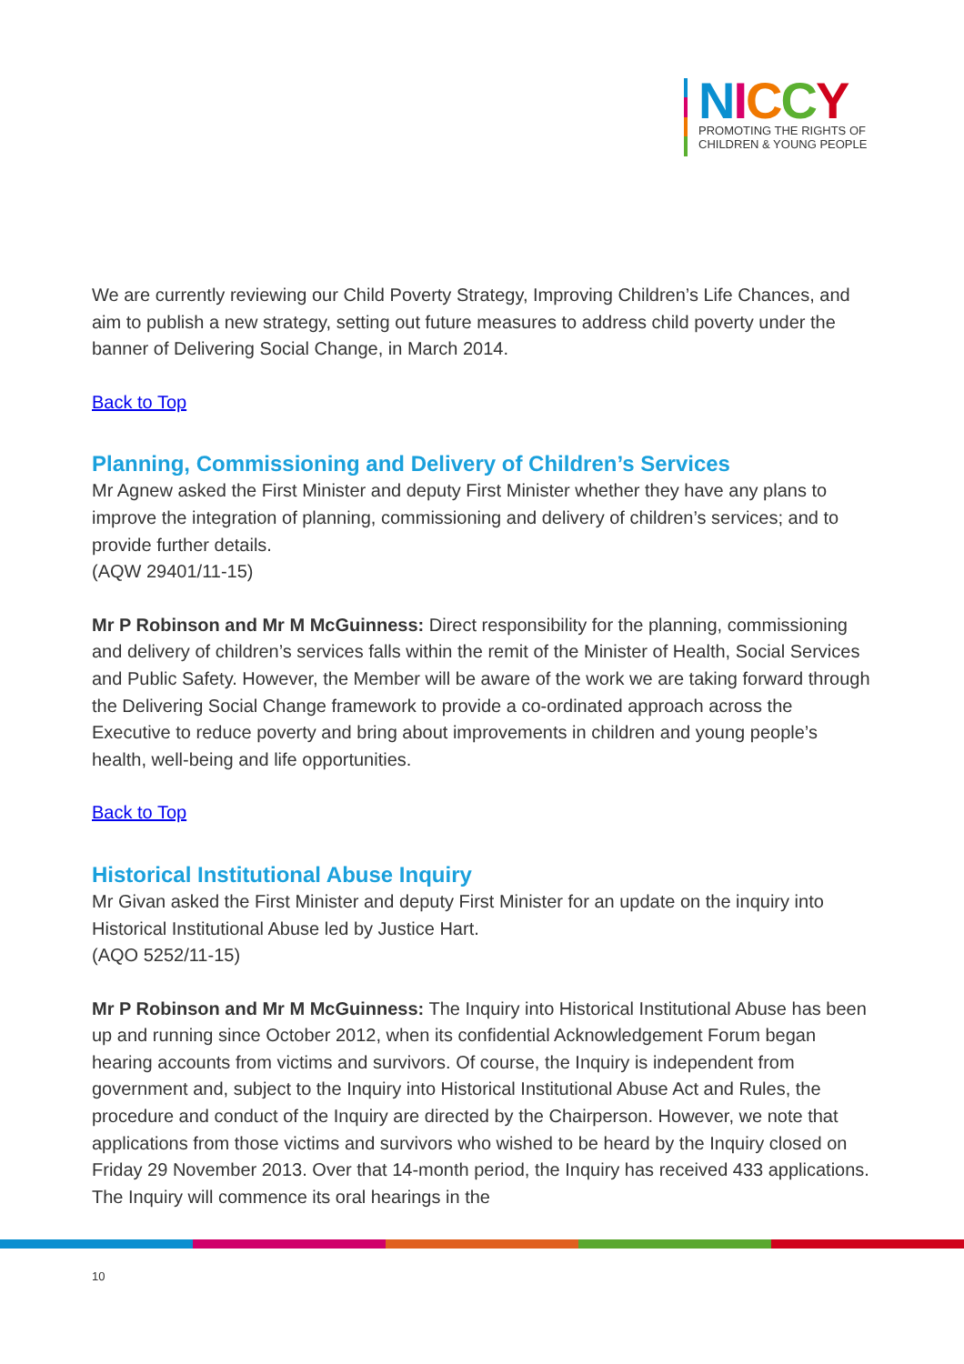NICCY
PROMOTING THE RIGHTS OF
CHILDREN & YOUNG PEOPLE
We are currently reviewing our Child Poverty Strategy, Improving Children’s Life Chances, and aim to publish a new strategy, setting out future measures to address child poverty under the banner of Delivering Social Change, in March 2014.
Back to Top
Planning, Commissioning and Delivery of Children’s Services
Mr Agnew asked the First Minister and deputy First Minister whether they have any plans to improve the integration of planning, commissioning and delivery of children’s services; and to provide further details.
(AQW 29401/11-15)
Mr P Robinson and Mr M McGuinness: Direct responsibility for the planning, commissioning and delivery of children’s services falls within the remit of the Minister of Health, Social Services and Public Safety. However, the Member will be aware of the work we are taking forward through the Delivering Social Change framework to provide a co-ordinated approach across the Executive to reduce poverty and bring about improvements in children and young people’s health, well-being and life opportunities.
Back to Top
Historical Institutional Abuse Inquiry
Mr Givan asked the First Minister and deputy First Minister for an update on the inquiry into Historical Institutional Abuse led by Justice Hart.
(AQO 5252/11-15)
Mr P Robinson and Mr M McGuinness: The Inquiry into Historical Institutional Abuse has been up and running since October 2012, when its confidential Acknowledgement Forum began hearing accounts from victims and survivors. Of course, the Inquiry is independent from government and, subject to the Inquiry into Historical Institutional Abuse Act and Rules, the procedure and conduct of the Inquiry are directed by the Chairperson. However, we note that applications from those victims and survivors who wished to be heard by the Inquiry closed on Friday 29 November 2013. Over that 14-month period, the Inquiry has received 433 applications. The Inquiry will commence its oral hearings in the
10